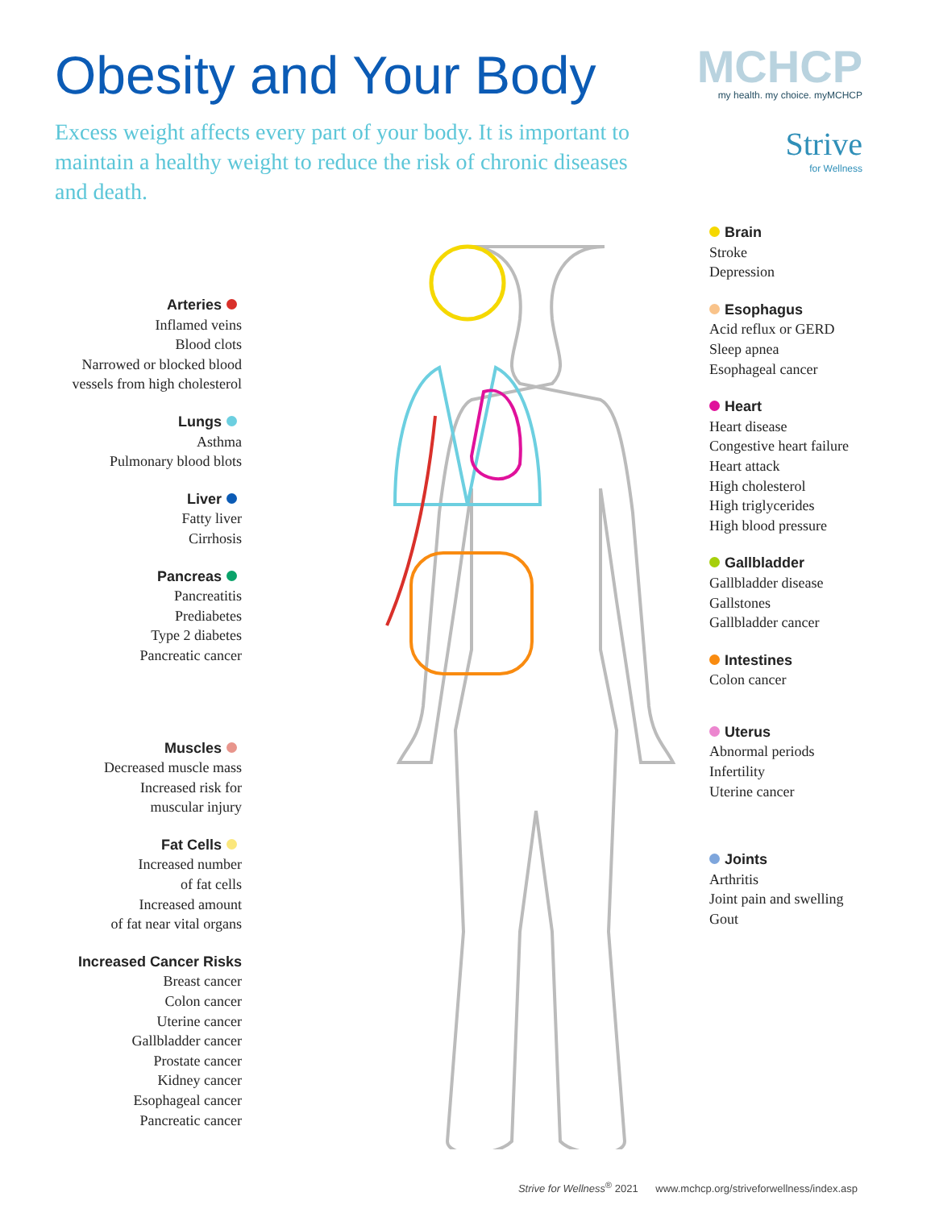Obesity and Your Body
Excess weight affects every part of your body. It is important to maintain a healthy weight to reduce the risk of chronic diseases and death.
MCHCP
my health. my choice. myMCHCP
Strive
for Wellness
Arteries
Inflamed veins
Blood clots
Narrowed or blocked blood
vessels from high cholesterol
Lungs
Asthma
Pulmonary blood blots
Liver
Fatty liver
Cirrhosis
Pancreas
Pancreatitis
Prediabetes
Type 2 diabetes
Pancreatic cancer
Muscles
Decreased muscle mass
Increased risk for
muscular injury
Fat Cells
Increased number
of fat cells
Increased amount
of fat near vital organs
Increased Cancer Risks
Breast cancer
Colon cancer
Uterine cancer
Gallbladder cancer
Prostate cancer
Kidney cancer
Esophageal cancer
Pancreatic cancer
Brain
Stroke
Depression
Esophagus
Acid reflux or GERD
Sleep apnea
Esophageal cancer
Heart
Heart disease
Congestive heart failure
Heart attack
High cholesterol
High triglycerides
High blood pressure
Gallbladder
Gallbladder disease
Gallstones
Gallbladder cancer
Intestines
Colon cancer
Uterus
Abnormal periods
Infertility
Uterine cancer
Joints
Arthritis
Joint pain and swelling
Gout
Strive for Wellness<sup>®</sup> 2021 www.mchcp.org/striveforwellness/index.asp